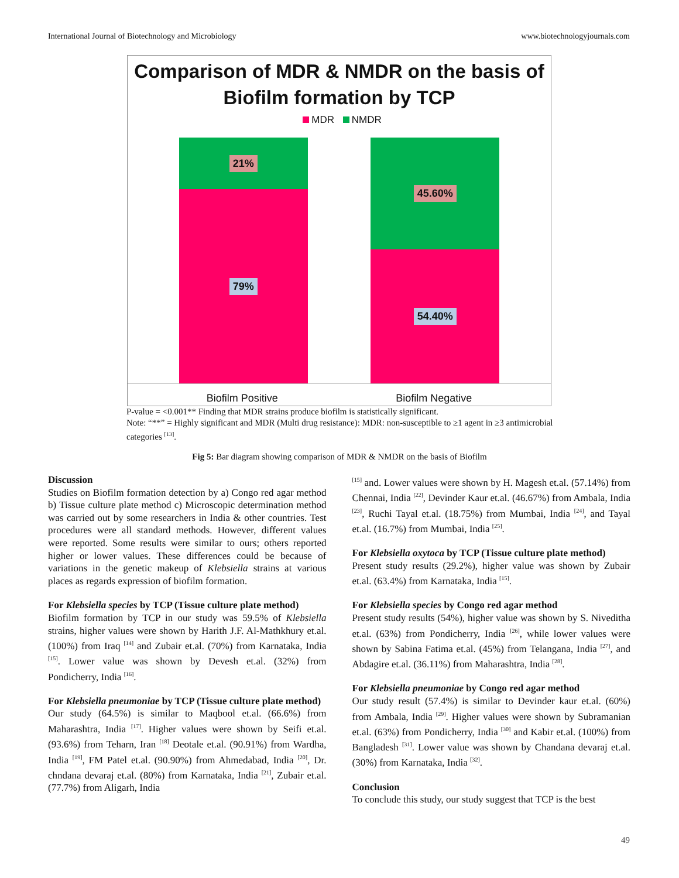International Journal of Biotechnology and Microbiology www.biotechnologyjournals.com
Comparison of MDR & NMDR on the basis of
Biofilm formation by TCP
MDR NMDR
21%
79%
45.60%
54.40%
Biofilm Positive Biofilm Negative
P-value = <0.001** Finding that MDR strains produce biofilm is statistically significant.
Note: “**” = Highly significant and MDR (Multi drug resistance): MDR: non-susceptible to ≥1 agent in ≥3 antimicrobial categories <sup>[13]</sup>.
Fig 5: Bar diagram showing comparison of MDR & NMDR on the basis of Biofilm
Discussion
Studies on Biofilm formation detection by a) Congo red agar method b) Tissue culture plate method c) Microscopic determination method was carried out by some researchers in India & other countries. Test procedures were all standard methods. However, different values were reported. Some results were similar to ours; others reported higher or lower values. These differences could be because of variations in the genetic makeup of Klebsiella strains at various places as regards expression of biofilm formation.
For Klebsiella species by TCP (Tissue culture plate method)
Biofilm formation by TCP in our study was 59.5% of Klebsiella strains, higher values were shown by Harith J.F. Al-Mathkhury et.al. (100%) from Iraq <sup>[14]</sup> and Zubair et.al. (70%) from Karnataka, India <sup>[15]</sup>. Lower value was shown by Devesh et.al. (32%) from Pondicherry, India <sup>[16]</sup>.
For Klebsiella pneumoniae by TCP (Tissue culture plate method)
Our study (64.5%) is similar to Maqbool et.al. (66.6%) from Maharashtra, India <sup>[17]</sup>. Higher values were shown by Seifi et.al. (93.6%) from Teharn, Iran <sup>[18]</sup> Deotale et.al. (90.91%) from Wardha, India <sup>[19]</sup>, FM Patel et.al. (90.90%) from Ahmedabad, India <sup>[20]</sup>, Dr. chndana devaraj et.al. (80%) from Karnataka, India <sup>[21]</sup>, Zubair et.al. (77.7%) from Aligarh, India
<sup>[15]</sup> and. Lower values were shown by H. Magesh et.al. (57.14%) from Chennai, India <sup>[22]</sup>, Devinder Kaur et.al. (46.67%) from Ambala, India <sup>[23]</sup>, Ruchi Tayal et.al. (18.75%) from Mumbai, India <sup>[24]</sup>, and Tayal et.al. (16.7%) from Mumbai, India <sup>[25]</sup>.
For Klebsiella oxytoca by TCP (Tissue culture plate method)
Present study results (29.2%), higher value was shown by Zubair et.al. (63.4%) from Karnataka, India <sup>[15]</sup>.
For Klebsiella species by Congo red agar method
Present study results (54%), higher value was shown by S. Niveditha et.al. (63%) from Pondicherry, India <sup>[26]</sup>, while lower values were shown by Sabina Fatima et.al. (45%) from Telangana, India <sup>[27]</sup>, and Abdagire et.al. (36.11%) from Maharashtra, India <sup>[28]</sup>.
For Klebsiella pneumoniae by Congo red agar method
Our study result (57.4%) is similar to Devinder kaur et.al. (60%) from Ambala, India <sup>[29]</sup>. Higher values were shown by Subramanian et.al. (63%) from Pondicherry, India <sup>[30]</sup> and Kabir et.al. (100%) from Bangladesh <sup>[31]</sup>. Lower value was shown by Chandana devaraj et.al. (30%) from Karnataka, India <sup>[32]</sup>.
Conclusion
To conclude this study, our study suggest that TCP is the best
49